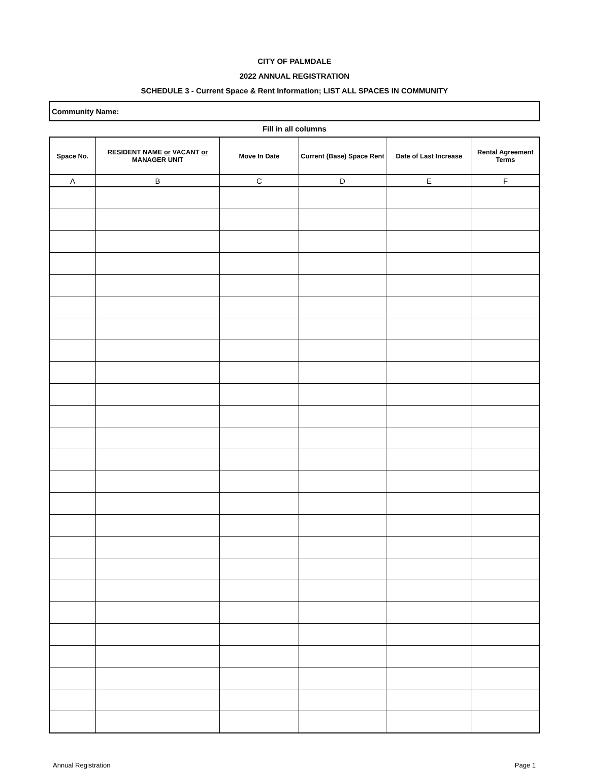CITY OF PALMDALE
2022 ANNUAL REGISTRATION
SCHEDULE 3 - Current Space & Rent Information; LIST ALL SPACES IN COMMUNITY
Community Name:
Fill in all columns
| Space No. | RESIDENT NAME or VACANT or MANAGER UNIT | Move In Date | Current (Base) Space Rent | Date of Last Increase | Rental Agreement Terms |
| --- | --- | --- | --- | --- | --- |
| A | B | C | D | E | F |
Annual Registration Page 1